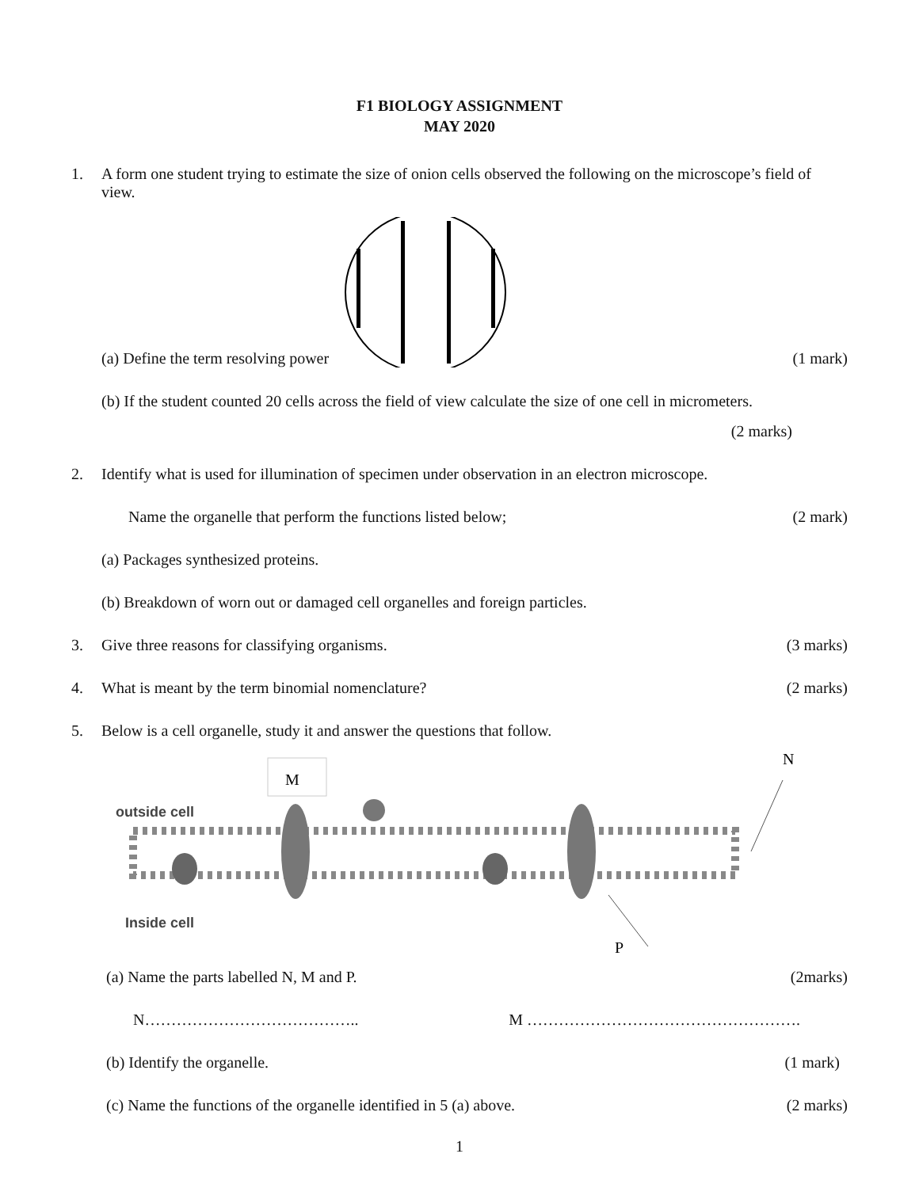F1 BIOLOGY ASSIGNMENT
MAY 2020
1. A form one student trying to estimate the size of onion cells observed the following on the microscope’s field of view.
(a) Define the term resolving power (1 mark)
(b) If the student counted 20 cells across the field of view calculate the size of one cell in micrometers.
(2 marks)
2. Identify what is used for illumination of specimen under observation in an electron microscope.
Name the organelle that perform the functions listed below; (2 mark)
(a) Packages synthesized proteins.
(b) Breakdown of worn out or damaged cell organelles and foreign particles.
3. Give three reasons for classifying organisms. (3 marks)
4. What is meant by the term binomial nomenclature? (2 marks)
5. Below is a cell organelle, study it and answer the questions that follow.
N
M
outside cell
Inside cell
P
(a) Name the parts labelled N, M and P. (2marks)
N………………………………….. M …………………………………………….
(b) Identify the organelle. (1 mark)
(c) Name the functions of the organelle identified in 5 (a) above. (2 marks)
1